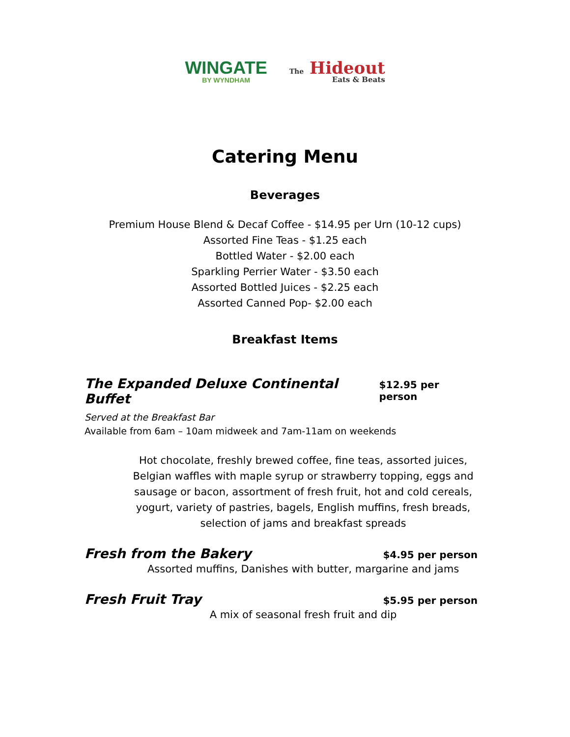WINGATE
BY WYNDHAM
The Hideout
Eats & Beats
Catering Menu
Beverages
Premium House Blend & Decaf Coffee - $14.95 per Urn (10-12 cups)
Assorted Fine Teas - $1.25 each
Bottled Water - $2.00 each
Sparkling Perrier Water - $3.50 each
Assorted Bottled Juices - $2.25 each
Assorted Canned Pop- $2.00 each
Breakfast Items
The Expanded Deluxe Continental Buffet $12.95 per person
Served at the Breakfast Bar
Available from 6am – 10am midweek and 7am-11am on weekends
Hot chocolate, freshly brewed coffee, fine teas, assorted juices, Belgian waffles with maple syrup or strawberry topping, eggs and sausage or bacon, assortment of fresh fruit, hot and cold cereals, yogurt, variety of pastries, bagels, English muffins, fresh breads, selection of jams and breakfast spreads
Fresh from the Bakery $4.95 per person
Assorted muffins, Danishes with butter, margarine and jams
Fresh Fruit Tray $5.95 per person
A mix of seasonal fresh fruit and dip